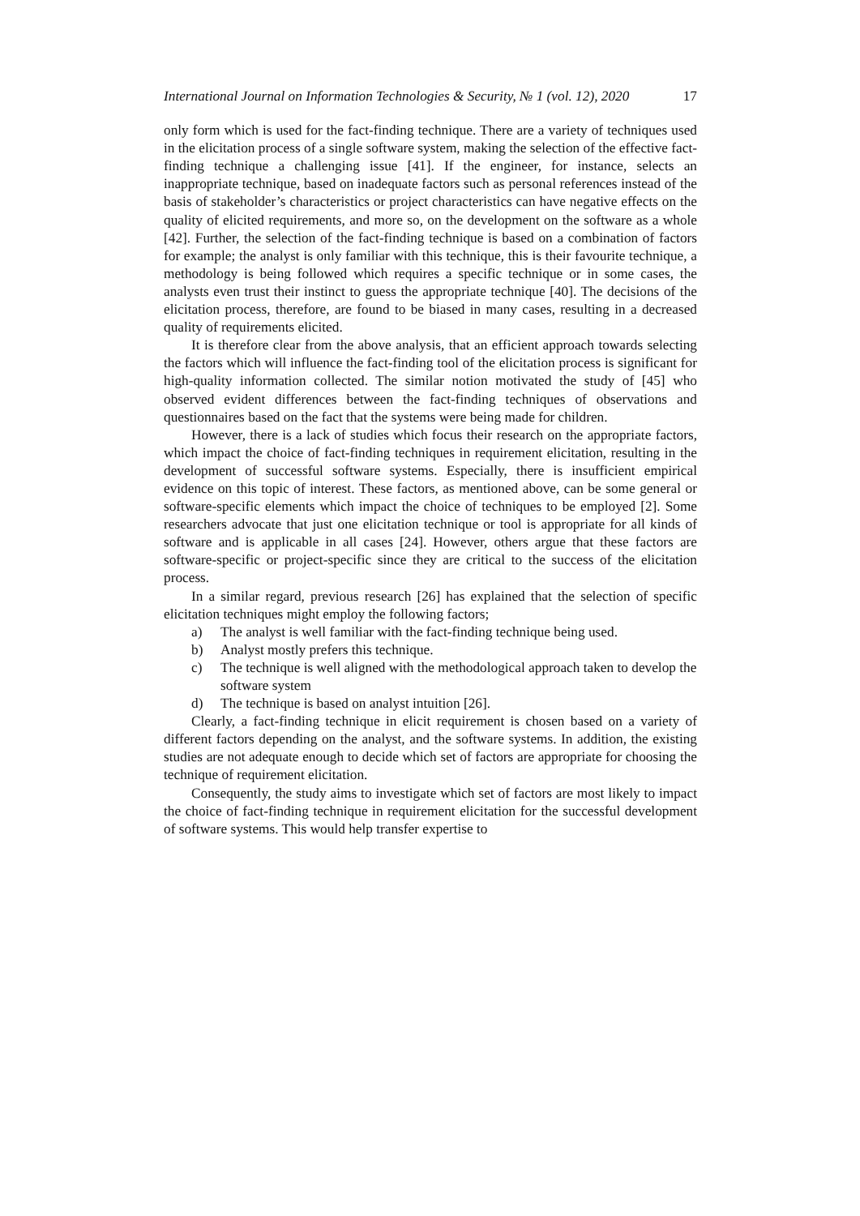International Journal on Information Technologies & Security, № 1 (vol. 12), 2020 17
only form which is used for the fact-finding technique. There are a variety of techniques used in the elicitation process of a single software system, making the selection of the effective fact-finding technique a challenging issue [41]. If the engineer, for instance, selects an inappropriate technique, based on inadequate factors such as personal references instead of the basis of stakeholder’s characteristics or project characteristics can have negative effects on the quality of elicited requirements, and more so, on the development on the software as a whole [42]. Further, the selection of the fact-finding technique is based on a combination of factors for example; the analyst is only familiar with this technique, this is their favourite technique, a methodology is being followed which requires a specific technique or in some cases, the analysts even trust their instinct to guess the appropriate technique [40]. The decisions of the elicitation process, therefore, are found to be biased in many cases, resulting in a decreased quality of requirements elicited.
It is therefore clear from the above analysis, that an efficient approach towards selecting the factors which will influence the fact-finding tool of the elicitation process is significant for high-quality information collected. The similar notion motivated the study of [45] who observed evident differences between the fact-finding techniques of observations and questionnaires based on the fact that the systems were being made for children.
However, there is a lack of studies which focus their research on the appropriate factors, which impact the choice of fact-finding techniques in requirement elicitation, resulting in the development of successful software systems. Especially, there is insufficient empirical evidence on this topic of interest. These factors, as mentioned above, can be some general or software-specific elements which impact the choice of techniques to be employed [2]. Some researchers advocate that just one elicitation technique or tool is appropriate for all kinds of software and is applicable in all cases [24]. However, others argue that these factors are software-specific or project-specific since they are critical to the success of the elicitation process.
In a similar regard, previous research [26] has explained that the selection of specific elicitation techniques might employ the following factors;
a) The analyst is well familiar with the fact-finding technique being used.
b) Analyst mostly prefers this technique.
c) The technique is well aligned with the methodological approach taken to develop the software system
d) The technique is based on analyst intuition [26].
Clearly, a fact-finding technique in elicit requirement is chosen based on a variety of different factors depending on the analyst, and the software systems. In addition, the existing studies are not adequate enough to decide which set of factors are appropriate for choosing the technique of requirement elicitation.
Consequently, the study aims to investigate which set of factors are most likely to impact the choice of fact-finding technique in requirement elicitation for the successful development of software systems. This would help transfer expertise to